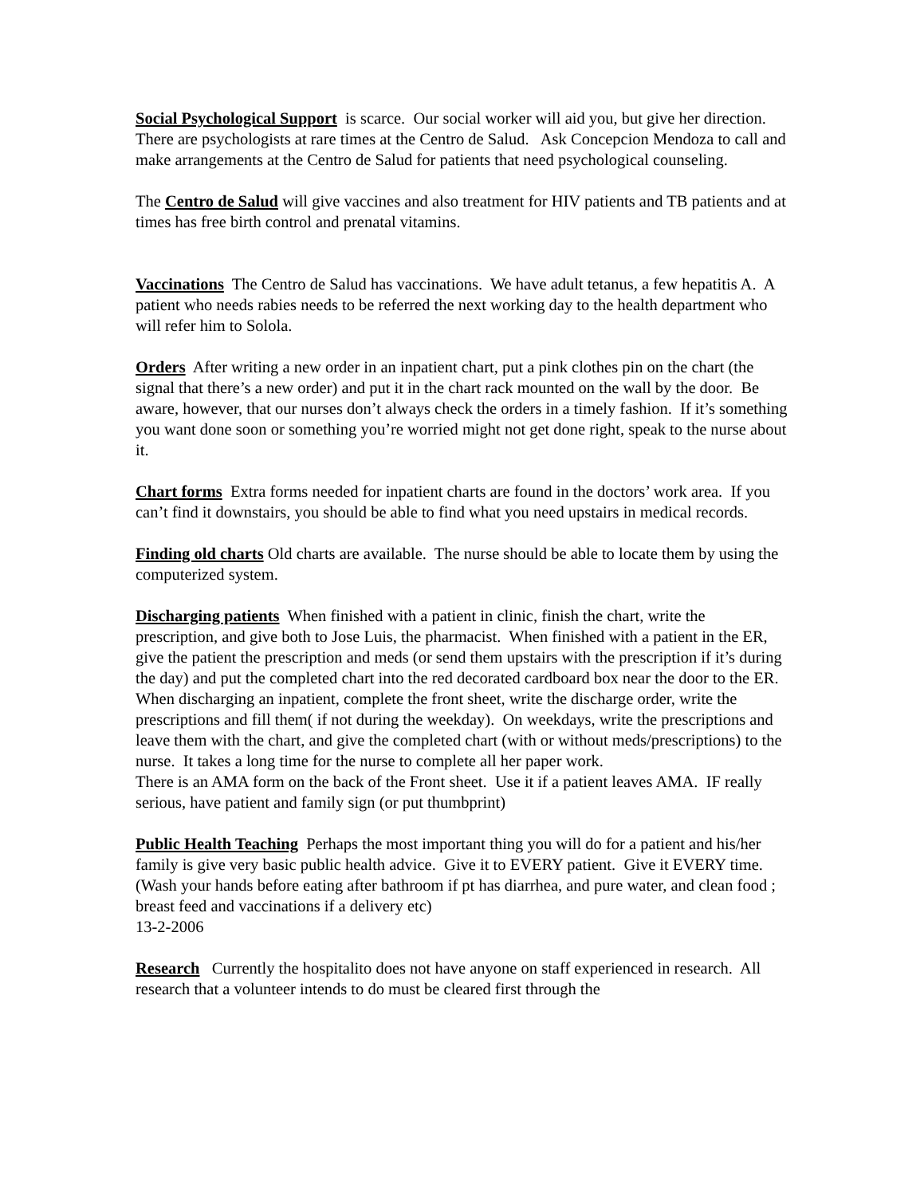Social Psychological Support is scarce. Our social worker will aid you, but give her direction. There are psychologists at rare times at the Centro de Salud. Ask Concepcion Mendoza to call and make arrangements at the Centro de Salud for patients that need psychological counseling.
The Centro de Salud will give vaccines and also treatment for HIV patients and TB patients and at times has free birth control and prenatal vitamins.
Vaccinations The Centro de Salud has vaccinations. We have adult tetanus, a few hepatitis A. A patient who needs rabies needs to be referred the next working day to the health department who will refer him to Solola.
Orders After writing a new order in an inpatient chart, put a pink clothes pin on the chart (the signal that there’s a new order) and put it in the chart rack mounted on the wall by the door. Be aware, however, that our nurses don’t always check the orders in a timely fashion. If it’s something you want done soon or something you’re worried might not get done right, speak to the nurse about it.
Chart forms Extra forms needed for inpatient charts are found in the doctors’ work area. If you can’t find it downstairs, you should be able to find what you need upstairs in medical records.
Finding old charts Old charts are available. The nurse should be able to locate them by using the computerized system.
Discharging patients When finished with a patient in clinic, finish the chart, write the prescription, and give both to Jose Luis, the pharmacist. When finished with a patient in the ER, give the patient the prescription and meds (or send them upstairs with the prescription if it’s during the day) and put the completed chart into the red decorated cardboard box near the door to the ER. When discharging an inpatient, complete the front sheet, write the discharge order, write the prescriptions and fill them( if not during the weekday). On weekdays, write the prescriptions and leave them with the chart, and give the completed chart (with or without meds/prescriptions) to the nurse. It takes a long time for the nurse to complete all her paper work.
There is an AMA form on the back of the Front sheet. Use it if a patient leaves AMA. IF really serious, have patient and family sign (or put thumbprint)
Public Health Teaching Perhaps the most important thing you will do for a patient and his/her family is give very basic public health advice. Give it to EVERY patient. Give it EVERY time. (Wash your hands before eating after bathroom if pt has diarrhea, and pure water, and clean food ; breast feed and vaccinations if a delivery etc)
13-2-2006
Research Currently the hospitalito does not have anyone on staff experienced in research. All research that a volunteer intends to do must be cleared first through the